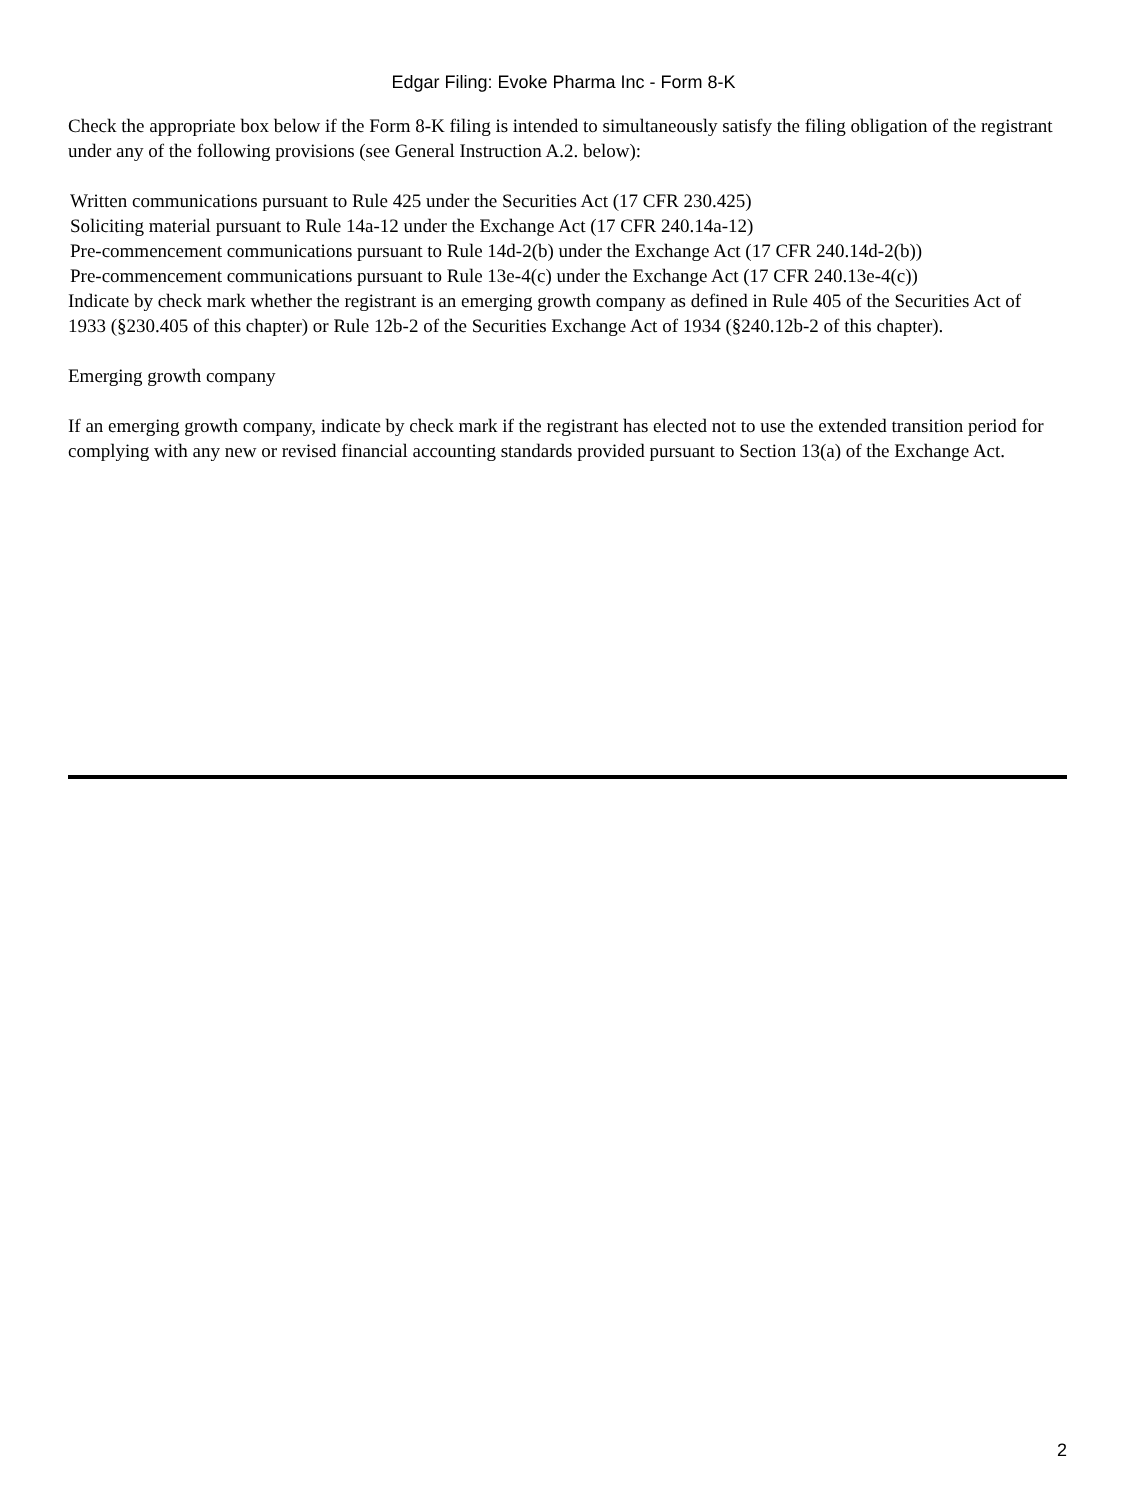Edgar Filing: Evoke Pharma Inc - Form 8-K
Check the appropriate box below if the Form 8-K filing is intended to simultaneously satisfy the filing obligation of the registrant under any of the following provisions (see General Instruction A.2. below):
Written communications pursuant to Rule 425 under the Securities Act (17 CFR 230.425)
Soliciting material pursuant to Rule 14a-12 under the Exchange Act (17 CFR 240.14a-12)
Pre-commencement communications pursuant to Rule 14d-2(b) under the Exchange Act (17 CFR 240.14d-2(b))
Pre-commencement communications pursuant to Rule 13e-4(c) under the Exchange Act (17 CFR 240.13e-4(c))
Indicate by check mark whether the registrant is an emerging growth company as defined in Rule 405 of the Securities Act of 1933 (§230.405 of this chapter) or Rule 12b-2 of the Securities Exchange Act of 1934 (§240.12b-2 of this chapter).
Emerging growth company
If an emerging growth company, indicate by check mark if the registrant has elected not to use the extended transition period for complying with any new or revised financial accounting standards provided pursuant to Section 13(a) of the Exchange Act.
2